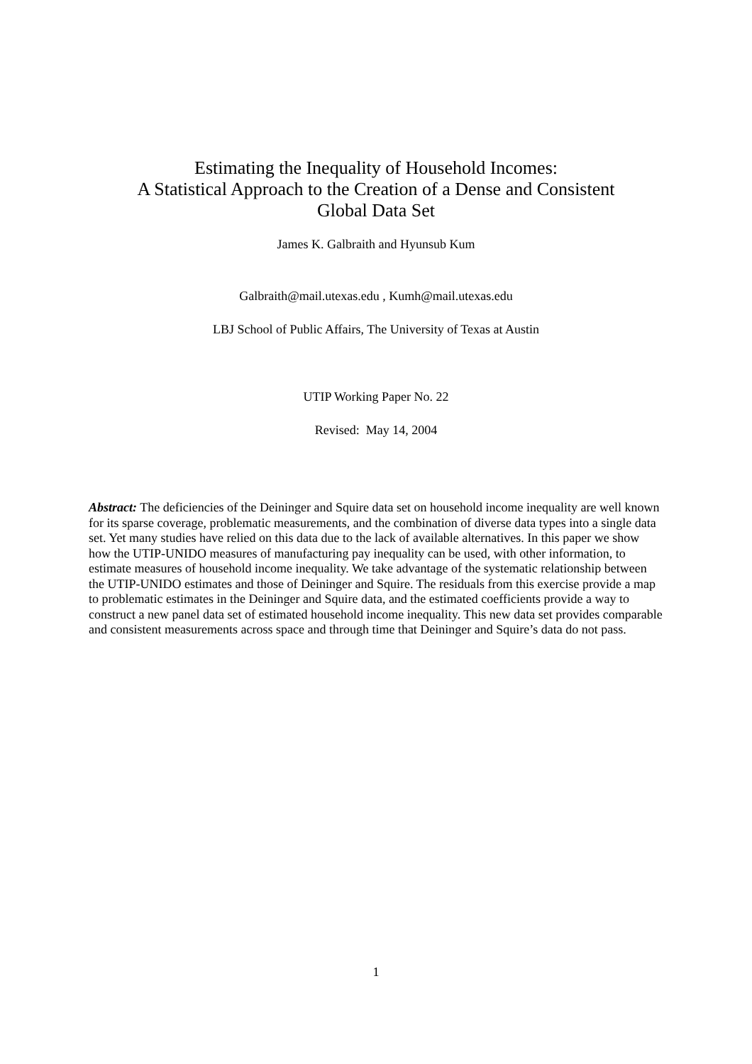Estimating the Inequality of Household Incomes:
A Statistical Approach to the Creation of a Dense and Consistent
Global Data Set
James K. Galbraith and Hyunsub Kum
Galbraith@mail.utexas.edu , Kumh@mail.utexas.edu
LBJ School of Public Affairs, The University of Texas at Austin
UTIP Working Paper No. 22
Revised: May 14, 2004
Abstract: The deficiencies of the Deininger and Squire data set on household income inequality are well known for its sparse coverage, problematic measurements, and the combination of diverse data types into a single data set. Yet many studies have relied on this data due to the lack of available alternatives. In this paper we show how the UTIP-UNIDO measures of manufacturing pay inequality can be used, with other information, to estimate measures of household income inequality. We take advantage of the systematic relationship between the UTIP-UNIDO estimates and those of Deininger and Squire. The residuals from this exercise provide a map to problematic estimates in the Deininger and Squire data, and the estimated coefficients provide a way to construct a new panel data set of estimated household income inequality. This new data set provides comparable and consistent measurements across space and through time that Deininger and Squire’s data do not pass.
1